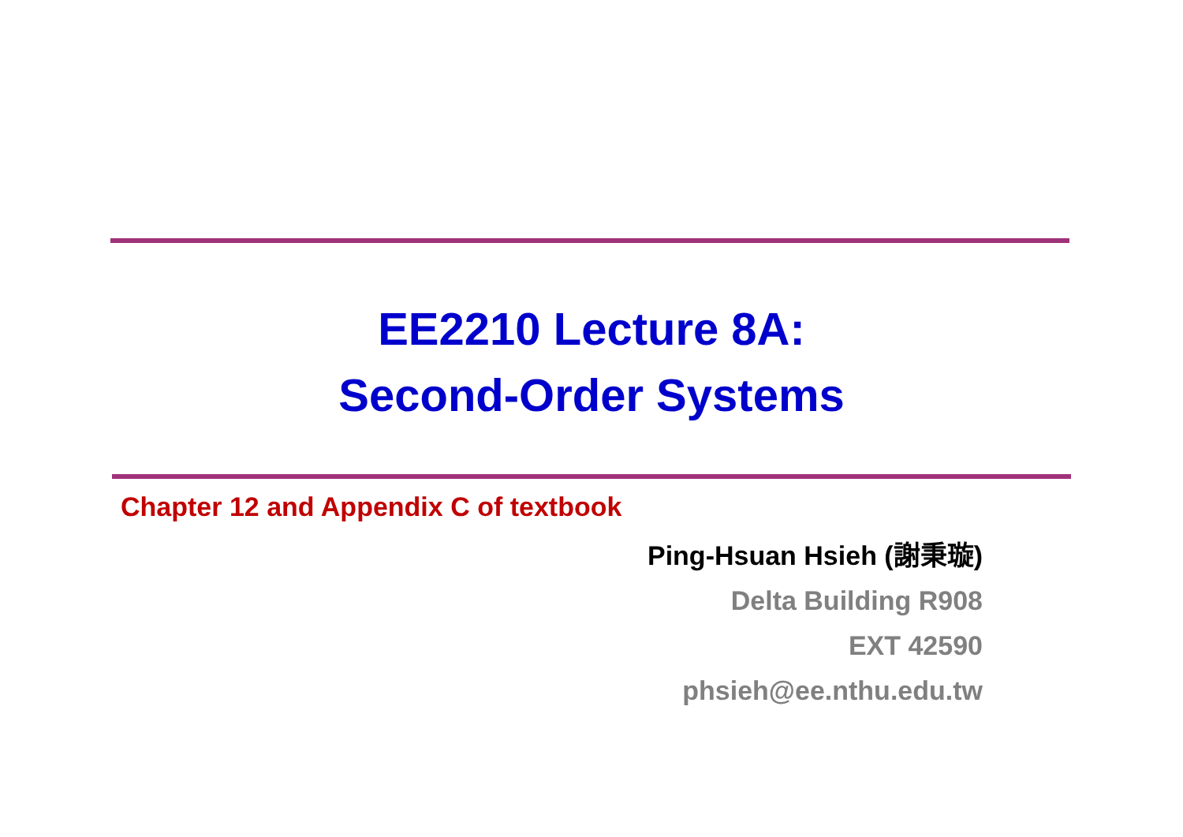EE2210 Lecture 8A:
Second-Order Systems
Chapter 12 and Appendix C of textbook
Ping-Hsuan Hsieh (謝秉璇)
Delta Building R908
EXT 42590
phsieh@ee.nthu.edu.tw